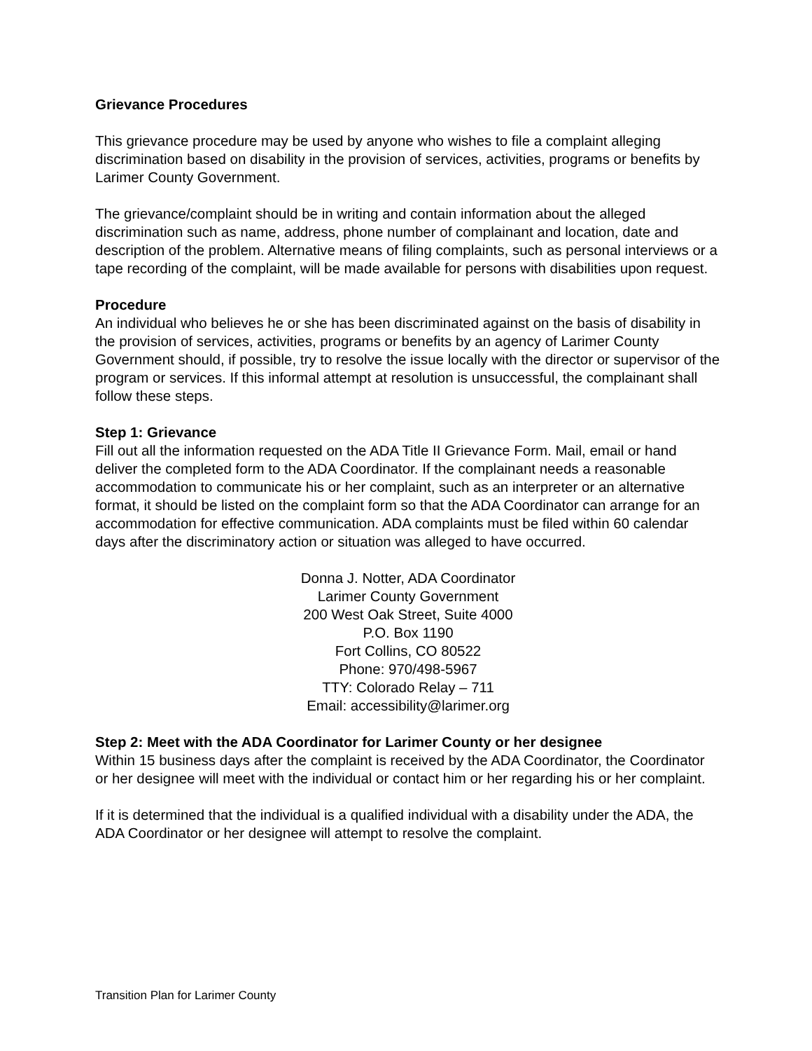Grievance Procedures
This grievance procedure may be used by anyone who wishes to file a complaint alleging discrimination based on disability in the provision of services, activities, programs or benefits by Larimer County Government.
The grievance/complaint should be in writing and contain information about the alleged discrimination such as name, address, phone number of complainant and location, date and description of the problem. Alternative means of filing complaints, such as personal interviews or a tape recording of the complaint, will be made available for persons with disabilities upon request.
Procedure
An individual who believes he or she has been discriminated against on the basis of disability in the provision of services, activities, programs or benefits by an agency of Larimer County Government should, if possible, try to resolve the issue locally with the director or supervisor of the program or services. If this informal attempt at resolution is unsuccessful, the complainant shall follow these steps.
Step 1: Grievance
Fill out all the information requested on the ADA Title II Grievance Form. Mail, email or hand deliver the completed form to the ADA Coordinator. If the complainant needs a reasonable accommodation to communicate his or her complaint, such as an interpreter or an alternative format, it should be listed on the complaint form so that the ADA Coordinator can arrange for an accommodation for effective communication. ADA complaints must be filed within 60 calendar days after the discriminatory action or situation was alleged to have occurred.
Donna J. Notter, ADA Coordinator
Larimer County Government
200 West Oak Street, Suite 4000
P.O. Box 1190
Fort Collins, CO 80522
Phone: 970/498-5967
TTY: Colorado Relay – 711
Email: accessibility@larimer.org
Step 2: Meet with the ADA Coordinator for Larimer County or her designee
Within 15 business days after the complaint is received by the ADA Coordinator, the Coordinator or her designee will meet with the individual or contact him or her regarding his or her complaint.
If it is determined that the individual is a qualified individual with a disability under the ADA, the ADA Coordinator or her designee will attempt to resolve the complaint.
Transition Plan for Larimer County